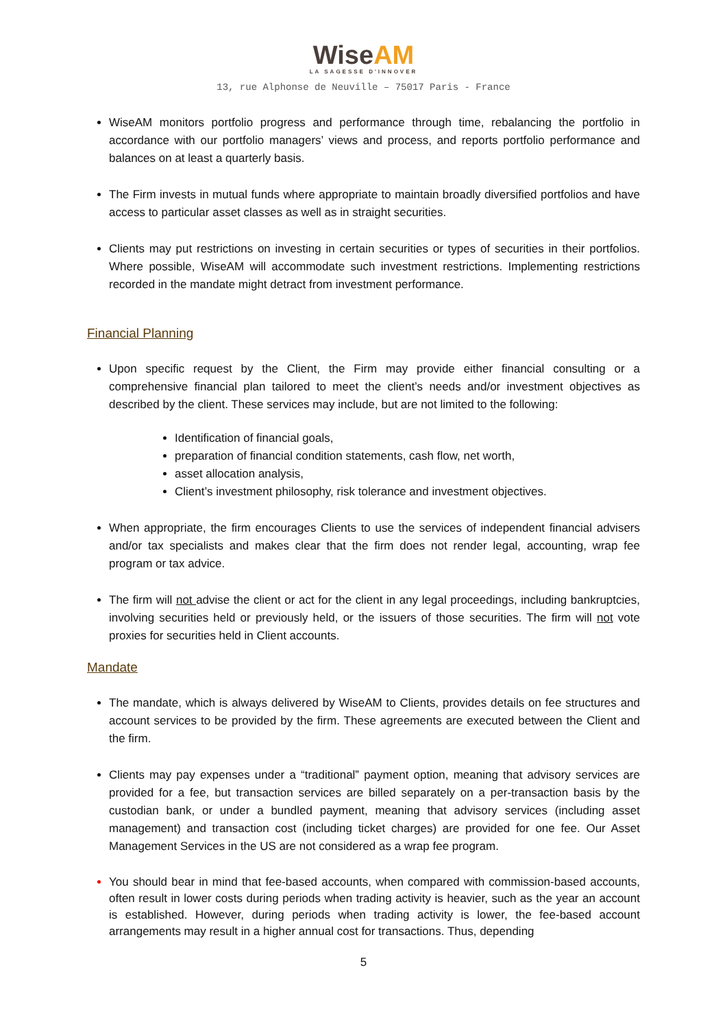WiseAM
LA SAGESSE D'INNOVER
13, rue Alphonse de Neuville – 75017 Paris - France
WiseAM monitors portfolio progress and performance through time, rebalancing the portfolio in accordance with our portfolio managers’ views and process, and reports portfolio performance and balances on at least a quarterly basis.
The Firm invests in mutual funds where appropriate to maintain broadly diversified portfolios and have access to particular asset classes as well as in straight securities.
Clients may put restrictions on investing in certain securities or types of securities in their portfolios. Where possible, WiseAM will accommodate such investment restrictions. Implementing restrictions recorded in the mandate might detract from investment performance.
Financial Planning
Upon specific request by the Client, the Firm may provide either financial consulting or a comprehensive financial plan tailored to meet the client’s needs and/or investment objectives as described by the client. These services may include, but are not limited to the following:
Identification of financial goals,
preparation of financial condition statements, cash flow, net worth,
asset allocation analysis,
Client’s investment philosophy, risk tolerance and investment objectives.
When appropriate, the firm encourages Clients to use the services of independent financial advisers and/or tax specialists and makes clear that the firm does not render legal, accounting, wrap fee program or tax advice.
The firm will not advise the client or act for the client in any legal proceedings, including bankruptcies, involving securities held or previously held, or the issuers of those securities. The firm will not vote proxies for securities held in Client accounts.
Mandate
The mandate, which is always delivered by WiseAM to Clients, provides details on fee structures and account services to be provided by the firm. These agreements are executed between the Client and the firm.
Clients may pay expenses under a “traditional” payment option, meaning that advisory services are provided for a fee, but transaction services are billed separately on a per-transaction basis by the custodian bank, or under a bundled payment, meaning that advisory services (including asset management) and transaction cost (including ticket charges) are provided for one fee. Our Asset Management Services in the US are not considered as a wrap fee program.
You should bear in mind that fee-based accounts, when compared with commission-based accounts, often result in lower costs during periods when trading activity is heavier, such as the year an account is established. However, during periods when trading activity is lower, the fee-based account arrangements may result in a higher annual cost for transactions. Thus, depending
5